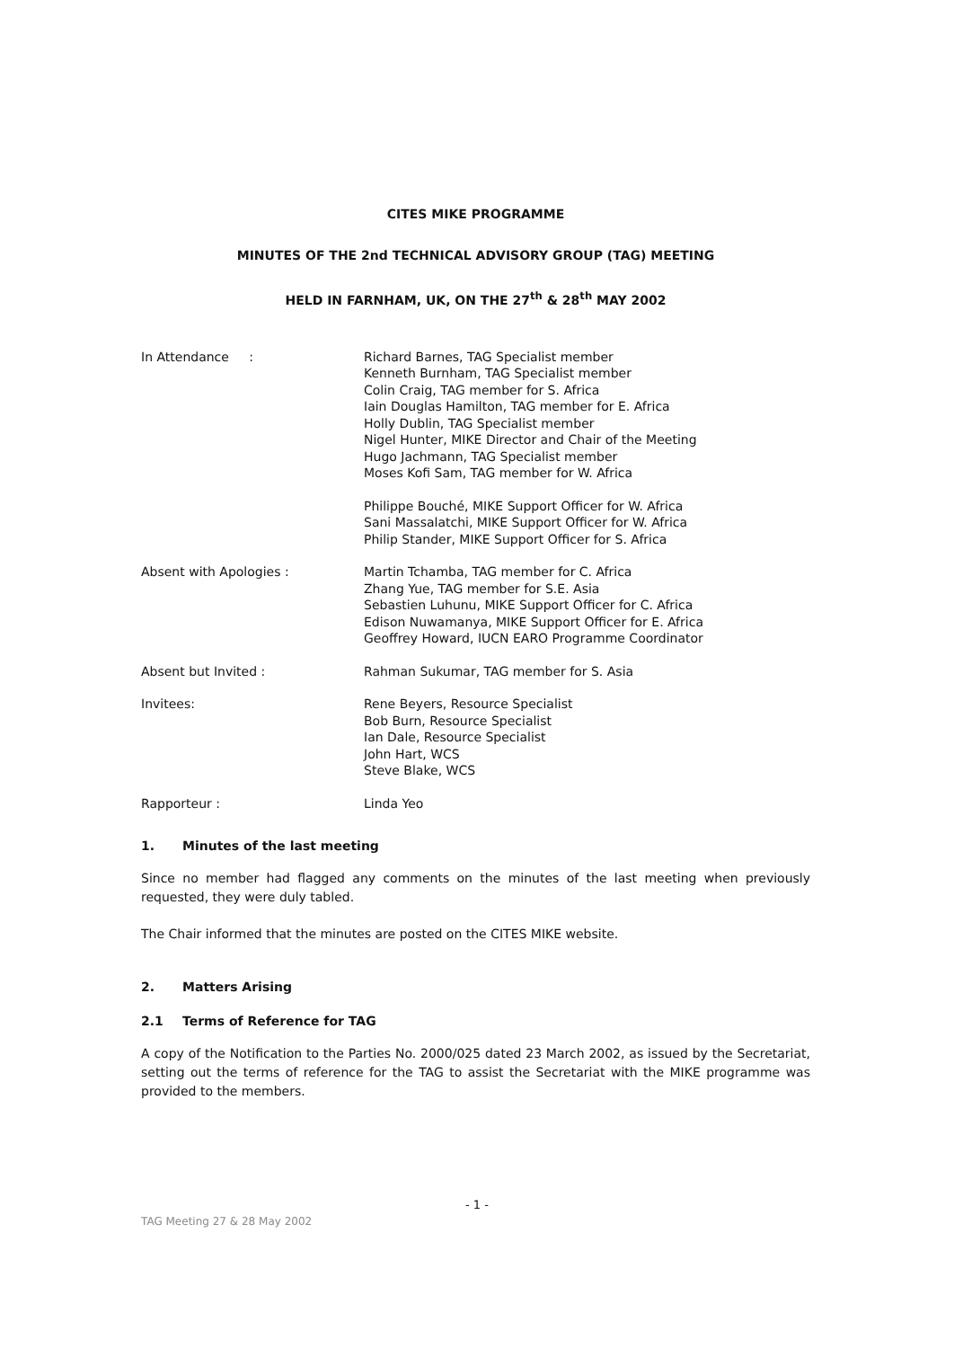CITES MIKE PROGRAMME
MINUTES OF THE 2nd TECHNICAL ADVISORY GROUP (TAG) MEETING
HELD IN FARNHAM, UK, ON THE 27<sup>th</sup> & 28<sup>th</sup> MAY 2002
| In Attendance : | Richard Barnes, TAG Specialist member Kenneth Burnham, TAG Specialist member Colin Craig, TAG member for S. Africa Iain Douglas Hamilton, TAG member for E. Africa Holly Dublin, TAG Specialist member Nigel Hunter, MIKE Director and Chair of the Meeting Hugo Jachmann, TAG Specialist member Moses Kofi Sam, TAG member for W. Africa |
| | Philippe Bouché, MIKE Support Officer for W. Africa Sani Massalatchi, MIKE Support Officer for W. Africa Philip Stander, MIKE Support Officer for S. Africa |
| Absent with Apologies : | Martin Tchamba, TAG member for C. Africa Zhang Yue, TAG member for S.E. Asia Sebastien Luhunu, MIKE Support Officer for C. Africa Edison Nuwamanya, MIKE Support Officer for E. Africa Geoffrey Howard, IUCN EARO Programme Coordinator |
| Absent but Invited : | Rahman Sukumar, TAG member for S. Asia |
| Invitees: | Rene Beyers, Resource Specialist Bob Burn, Resource Specialist Ian Dale, Resource Specialist John Hart, WCS Steve Blake, WCS |
| Rapporteur : | Linda Yeo |
1. Minutes of the last meeting
Since no member had flagged any comments on the minutes of the last meeting when previously requested, they were duly tabled.
The Chair informed that the minutes are posted on the CITES MIKE website.
2. Matters Arising
2.1 Terms of Reference for TAG
A copy of the Notification to the Parties No. 2000/025 dated 23 March 2002, as issued by the Secretariat, setting out the terms of reference for the TAG to assist the Secretariat with the MIKE programme was provided to the members.
- 1 -
TAG Meeting 27 & 28 May 2002